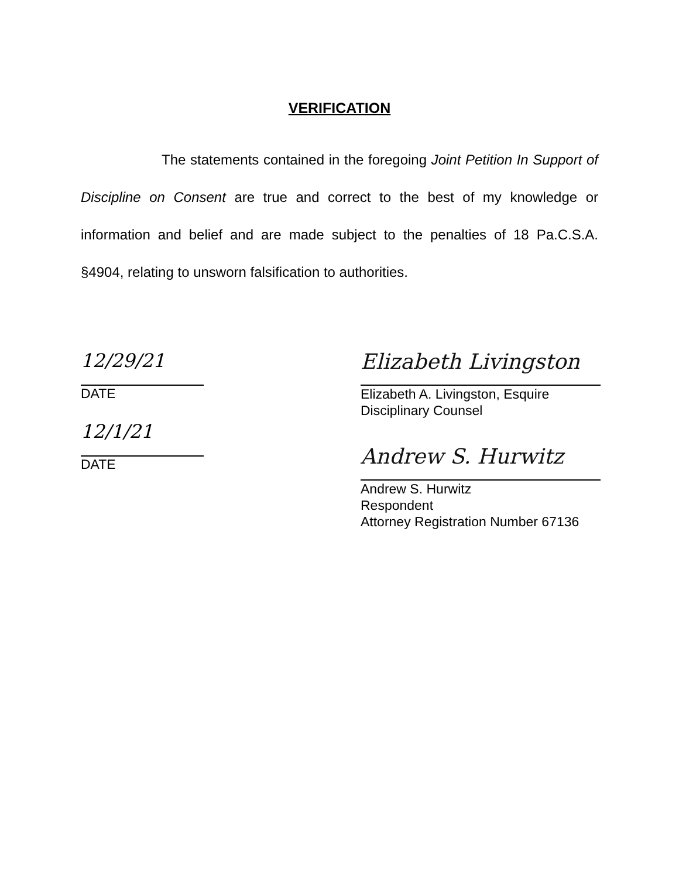VERIFICATION
The statements contained in the foregoing Joint Petition In Support of Discipline on Consent are true and correct to the best of my knowledge or information and belief and are made subject to the penalties of 18 Pa.C.S.A. §4904, relating to unsworn falsification to authorities.
12/29/21
DATE
12/1/21
DATE
Elizabeth Livingston
Elizabeth A. Livingston, Esquire
Disciplinary Counsel
Andrew S. Hurwitz
Andrew S. Hurwitz
Respondent
Attorney Registration Number 67136